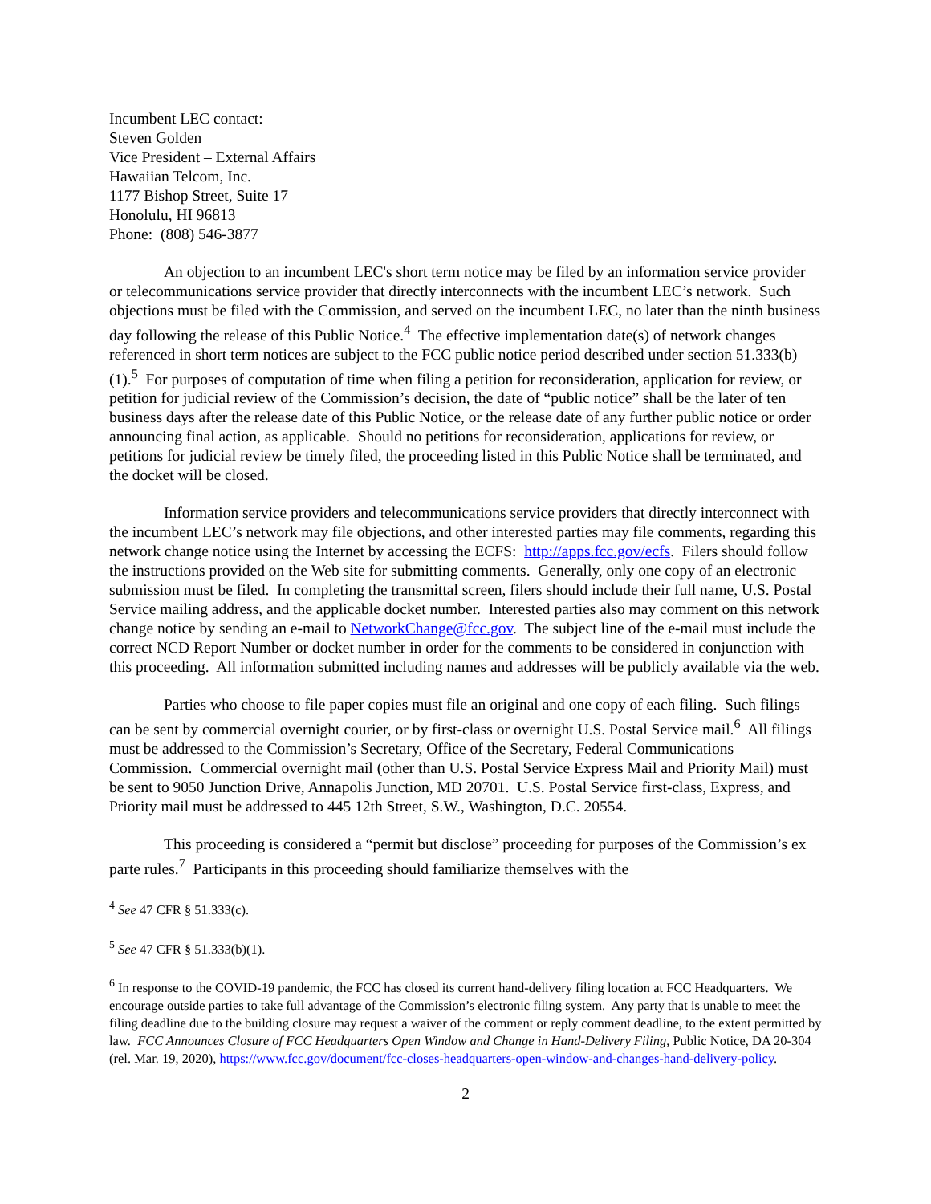Incumbent LEC contact:
Steven Golden
Vice President – External Affairs
Hawaiian Telcom, Inc.
1177 Bishop Street, Suite 17
Honolulu, HI 96813
Phone: (808) 546-3877
An objection to an incumbent LEC's short term notice may be filed by an information service provider or telecommunications service provider that directly interconnects with the incumbent LEC’s network. Such objections must be filed with the Commission, and served on the incumbent LEC, no later than the ninth business day following the release of this Public Notice.<sup>4</sup> The effective implementation date(s) of network changes referenced in short term notices are subject to the FCC public notice period described under section 51.333(b)(1).<sup>5</sup> For purposes of computation of time when filing a petition for reconsideration, application for review, or petition for judicial review of the Commission’s decision, the date of “public notice” shall be the later of ten business days after the release date of this Public Notice, or the release date of any further public notice or order announcing final action, as applicable. Should no petitions for reconsideration, applications for review, or petitions for judicial review be timely filed, the proceeding listed in this Public Notice shall be terminated, and the docket will be closed.
Information service providers and telecommunications service providers that directly interconnect with the incumbent LEC’s network may file objections, and other interested parties may file comments, regarding this network change notice using the Internet by accessing the ECFS: http://apps.fcc.gov/ecfs. Filers should follow the instructions provided on the Web site for submitting comments. Generally, only one copy of an electronic submission must be filed. In completing the transmittal screen, filers should include their full name, U.S. Postal Service mailing address, and the applicable docket number. Interested parties also may comment on this network change notice by sending an e-mail to NetworkChange@fcc.gov. The subject line of the e-mail must include the correct NCD Report Number or docket number in order for the comments to be considered in conjunction with this proceeding. All information submitted including names and addresses will be publicly available via the web.
Parties who choose to file paper copies must file an original and one copy of each filing. Such filings can be sent by commercial overnight courier, or by first-class or overnight U.S. Postal Service mail.<sup>6</sup> All filings must be addressed to the Commission’s Secretary, Office of the Secretary, Federal Communications Commission. Commercial overnight mail (other than U.S. Postal Service Express Mail and Priority Mail) must be sent to 9050 Junction Drive, Annapolis Junction, MD 20701. U.S. Postal Service first-class, Express, and Priority mail must be addressed to 445 12th Street, S.W., Washington, D.C. 20554.
This proceeding is considered a “permit but disclose” proceeding for purposes of the Commission’s ex parte rules.<sup>7</sup> Participants in this proceeding should familiarize themselves with the
<sup>4</sup> See 47 CFR § 51.333(c).
<sup>5</sup> See 47 CFR § 51.333(b)(1).
<sup>6</sup> In response to the COVID-19 pandemic, the FCC has closed its current hand-delivery filing location at FCC Headquarters. We encourage outside parties to take full advantage of the Commission’s electronic filing system. Any party that is unable to meet the filing deadline due to the building closure may request a waiver of the comment or reply comment deadline, to the extent permitted by law. FCC Announces Closure of FCC Headquarters Open Window and Change in Hand-Delivery Filing, Public Notice, DA 20-304 (rel. Mar. 19, 2020), https://www.fcc.gov/document/fcc-closes-headquarters-open-window-and-changes-hand-delivery-policy.
2